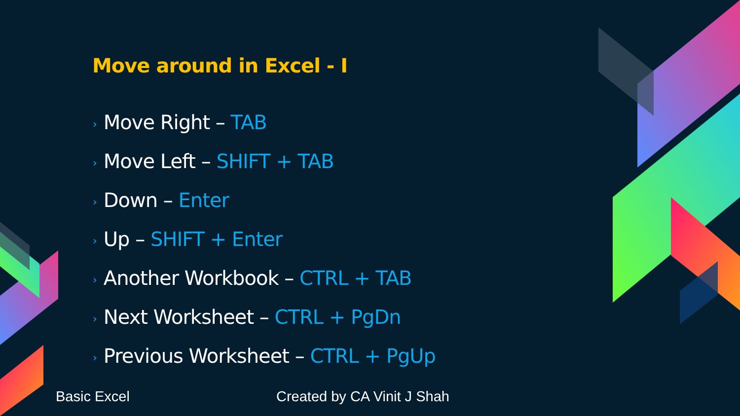Move around in Excel - I
› Move Right – TAB
› Move Left – SHIFT + TAB
› Down – Enter
› Up – SHIFT + Enter
› Another Workbook – CTRL + TAB
› Next Worksheet – CTRL + PgDn
› Previous Worksheet – CTRL + PgUp
Basic Excel Created by CA Vinit J Shah